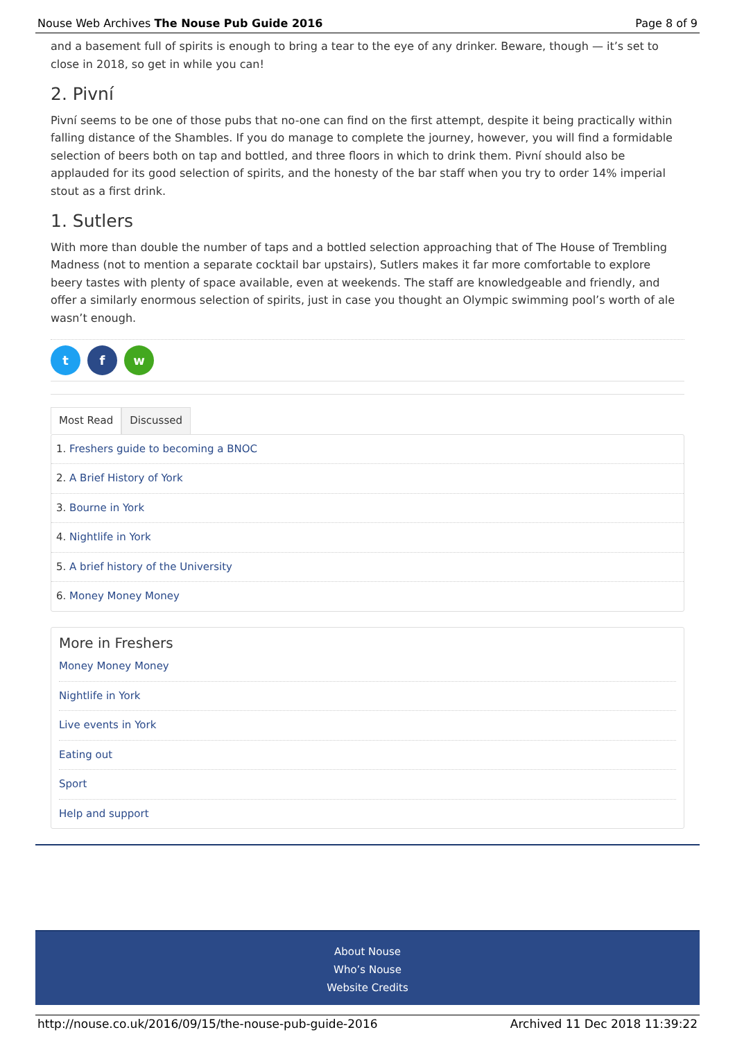Nouse Web Archives The Nouse Pub Guide 2016 Page 8 of 9
and a basement full of spirits is enough to bring a tear to the eye of any drinker. Beware, though — it’s set to close in 2018, so get in while you can!
2. Pivní
Pivní seems to be one of those pubs that no-one can find on the first attempt, despite it being practically within falling distance of the Shambles. If you do manage to complete the journey, however, you will find a formidable selection of beers both on tap and bottled, and three floors in which to drink them. Pivní should also be applauded for its good selection of spirits, and the honesty of the bar staff when you try to order 14% imperial stout as a first drink.
1. Sutlers
With more than double the number of taps and a bottled selection approaching that of The House of Trembling Madness (not to mention a separate cocktail bar upstairs), Sutlers makes it far more comfortable to explore beery tastes with plenty of space available, even at weekends. The staff are knowledgeable and friendly, and offer a similarly enormous selection of spirits, just in case you thought an Olympic swimming pool’s worth of ale wasn’t enough.
tf w
Most Read Discussed
1. Freshers guide to becoming a BNOC
2. A Brief History of York
3. Bourne in York
4. Nightlife in York
5. A brief history of the University
6. Money Money Money
More in Freshers
Money Money Money
Nightlife in York
Live events in York
Eating out
Sport
Help and support
About Nouse
Who’s Nouse
Website Credits
http://nouse.co.uk/2016/09/15/the-nouse-pub-guide-2016 Archived 11 Dec 2018 11:39:22